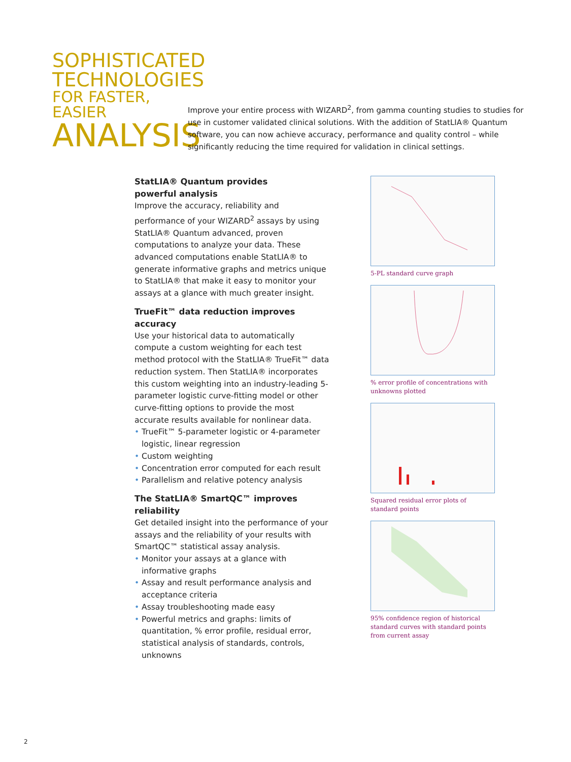SOPHISTICATED
TECHNOLOGIES
FOR FASTER, EASIER
ANALYSIS
Improve your entire process with WIZARD<sup>2</sup>, from gamma counting studies to studies for use in customer validated clinical solutions. With the addition of StatLIA® Quantum software, you can now achieve accuracy, performance and quality control – while significantly reducing the time required for validation in clinical settings.
StatLIA® Quantum provides
powerful analysis
Improve the accuracy, reliability and performance of your WIZARD<sup>2</sup> assays by using StatLIA® Quantum advanced, proven computations to analyze your data. These advanced computations enable StatLIA® to generate informative graphs and metrics unique to StatLIA® that make it easy to monitor your assays at a glance with much greater insight.
TrueFit™ data reduction improves accuracy
Use your historical data to automatically compute a custom weighting for each test method protocol with the StatLIA® TrueFit™ data reduction system. Then StatLIA® incorporates this custom weighting into an industry-leading 5-parameter logistic curve-fitting model or other curve-fitting options to provide the most accurate results available for nonlinear data.
• TrueFit™ 5-parameter logistic or 4-parameter logistic, linear regression
• Custom weighting
• Concentration error computed for each result
• Parallelism and relative potency analysis
The StatLIA® SmartQC™ improves reliability
Get detailed insight into the performance of your assays and the reliability of your results with SmartQC™ statistical assay analysis.
• Monitor your assays at a glance with informative graphs
• Assay and result performance analysis and acceptance criteria
• Assay troubleshooting made easy
• Powerful metrics and graphs: limits of quantitation, % error profile, residual error, statistical analysis of standards, controls, unknowns
5-PL standard curve graph
% error profile of concentrations with unknowns plotted
Squared residual error plots of standard points
95% confidence region of historical standard curves with standard points from current assay
2